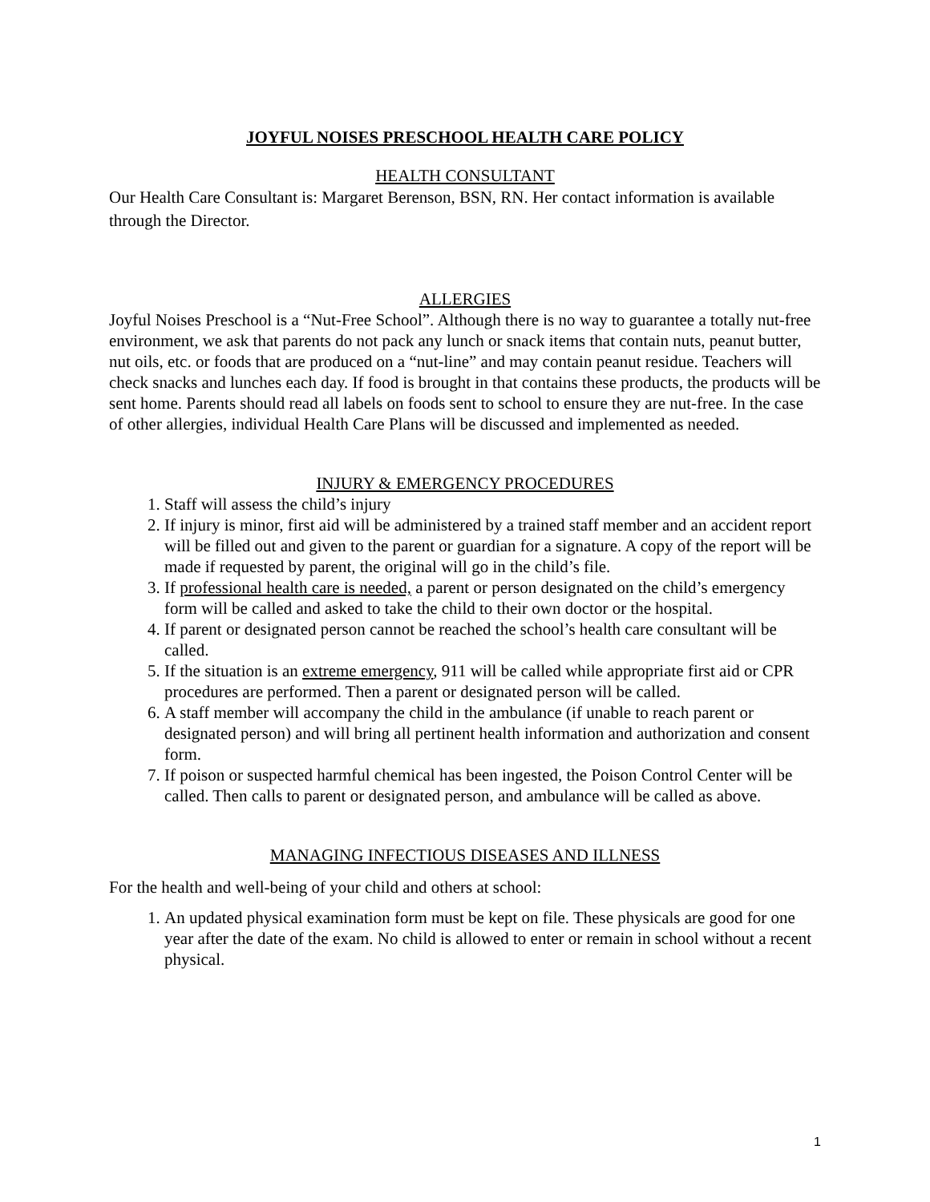JOYFUL NOISES PRESCHOOL HEALTH CARE POLICY
HEALTH CONSULTANT
Our Health Care Consultant is: Margaret Berenson, BSN, RN. Her contact information is available through the Director.
ALLERGIES
Joyful Noises Preschool is a “Nut-Free School”. Although there is no way to guarantee a totally nut-free environment, we ask that parents do not pack any lunch or snack items that contain nuts, peanut butter, nut oils, etc. or foods that are produced on a “nut-line” and may contain peanut residue. Teachers will check snacks and lunches each day. If food is brought in that contains these products, the products will be sent home. Parents should read all labels on foods sent to school to ensure they are nut-free. In the case of other allergies, individual Health Care Plans will be discussed and implemented as needed.
INJURY & EMERGENCY PROCEDURES
1. Staff will assess the child’s injury
2. If injury is minor, first aid will be administered by a trained staff member and an accident report will be filled out and given to the parent or guardian for a signature. A copy of the report will be made if requested by parent, the original will go in the child’s file.
3. If professional health care is needed, a parent or person designated on the child’s emergency form will be called and asked to take the child to their own doctor or the hospital.
4. If parent or designated person cannot be reached the school’s health care consultant will be called.
5. If the situation is an extreme emergency, 911 will be called while appropriate first aid or CPR procedures are performed. Then a parent or designated person will be called.
6. A staff member will accompany the child in the ambulance (if unable to reach parent or designated person) and will bring all pertinent health information and authorization and consent form.
7. If poison or suspected harmful chemical has been ingested, the Poison Control Center will be called. Then calls to parent or designated person, and ambulance will be called as above.
MANAGING INFECTIOUS DISEASES AND ILLNESS
For the health and well-being of your child and others at school:
1. An updated physical examination form must be kept on file. These physicals are good for one year after the date of the exam. No child is allowed to enter or remain in school without a recent physical.
1